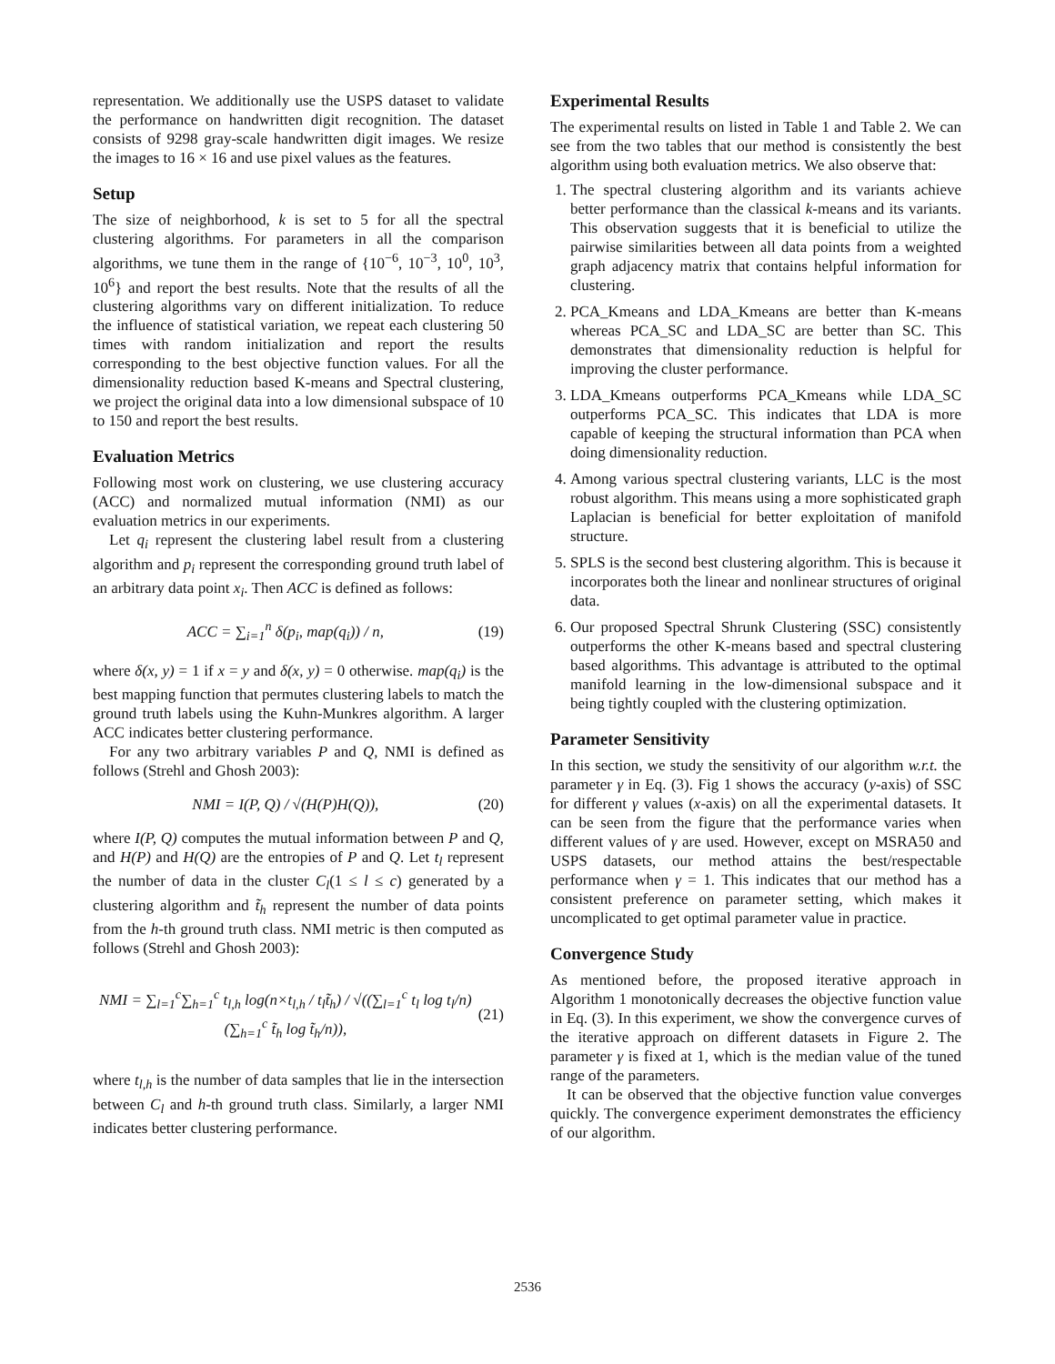representation. We additionally use the USPS dataset to validate the performance on handwritten digit recognition. The dataset consists of 9298 gray-scale handwritten digit images. We resize the images to 16 × 16 and use pixel values as the features.
Setup
The size of neighborhood, k is set to 5 for all the spectral clustering algorithms. For parameters in all the comparison algorithms, we tune them in the range of {10<sup>−6</sup>, 10<sup>−3</sup>, 10<sup>0</sup>, 10<sup>3</sup>, 10<sup>6</sup>} and report the best results. Note that the results of all the clustering algorithms vary on different initialization. To reduce the influence of statistical variation, we repeat each clustering 50 times with random initialization and report the results corresponding to the best objective function values. For all the dimensionality reduction based K-means and Spectral clustering, we project the original data into a low dimensional subspace of 10 to 150 and report the best results.
Evaluation Metrics
Following most work on clustering, we use clustering accuracy (ACC) and normalized mutual information (NMI) as our evaluation metrics in our experiments.
Let q<sub>i</sub> represent the clustering label result from a clustering algorithm and p<sub>i</sub> represent the corresponding ground truth label of an arbitrary data point x<sub>i</sub>. Then ACC is defined as follows:
ACC = ∑<sub>i=1</sub><sup>n</sup> δ(p<sub>i</sub>, map(q<sub>i</sub>)) / n, (19)
where δ(x, y) = 1 if x = y and δ(x, y) = 0 otherwise. map(q<sub>i</sub>) is the best mapping function that permutes clustering labels to match the ground truth labels using the Kuhn-Munkres algorithm. A larger ACC indicates better clustering performance.
For any two arbitrary variables P and Q, NMI is defined as follows (Strehl and Ghosh 2003):
NMI = I(P, Q) / √(H(P)H(Q)), (20)
where I(P, Q) computes the mutual information between P and Q, and H(P) and H(Q) are the entropies of P and Q. Let t<sub>l</sub> represent the number of data in the cluster C<sub>l</sub>(1 ≤ l ≤ c) generated by a clustering algorithm and t̃<sub>h</sub> represent the number of data points from the h-th ground truth class. NMI metric is then computed as follows (Strehl and Ghosh 2003):
NMI = ∑<sub>l=1</sub><sup>c</sup>∑<sub>h=1</sub><sup>c</sup> t<sub>l,h</sub> log(n×t<sub>l,h</sub> / t<sub>l</sub>t̃<sub>h</sub>) / √((∑<sub>l=1</sub><sup>c</sup> t<sub>l</sub> log t<sub>l</sub>/n)(∑<sub>h=1</sub><sup>c</sup> t̃<sub>h</sub> log t̃<sub>h</sub>/n)), (21)
where t<sub>l,h</sub> is the number of data samples that lie in the intersection between C<sub>l</sub> and h-th ground truth class. Similarly, a larger NMI indicates better clustering performance.
Experimental Results
The experimental results on listed in Table 1 and Table 2. We can see from the two tables that our method is consistently the best algorithm using both evaluation metrics. We also observe that:
1. The spectral clustering algorithm and its variants achieve better performance than the classical k-means and its variants. This observation suggests that it is beneficial to utilize the pairwise similarities between all data points from a weighted graph adjacency matrix that contains helpful information for clustering.
2. PCA_Kmeans and LDA_Kmeans are better than K-means whereas PCA_SC and LDA_SC are better than SC. This demonstrates that dimensionality reduction is helpful for improving the cluster performance.
3. LDA_Kmeans outperforms PCA_Kmeans while LDA_SC outperforms PCA_SC. This indicates that LDA is more capable of keeping the structural information than PCA when doing dimensionality reduction.
4. Among various spectral clustering variants, LLC is the most robust algorithm. This means using a more sophisticated graph Laplacian is beneficial for better exploitation of manifold structure.
5. SPLS is the second best clustering algorithm. This is because it incorporates both the linear and nonlinear structures of original data.
6. Our proposed Spectral Shrunk Clustering (SSC) consistently outperforms the other K-means based and spectral clustering based algorithms. This advantage is attributed to the optimal manifold learning in the low-dimensional subspace and it being tightly coupled with the clustering optimization.
Parameter Sensitivity
In this section, we study the sensitivity of our algorithm w.r.t. the parameter γ in Eq. (3). Fig 1 shows the accuracy (y-axis) of SSC for different γ values (x-axis) on all the experimental datasets. It can be seen from the figure that the performance varies when different values of γ are used. However, except on MSRA50 and USPS datasets, our method attains the best/respectable performance when γ = 1. This indicates that our method has a consistent preference on parameter setting, which makes it uncomplicated to get optimal parameter value in practice.
Convergence Study
As mentioned before, the proposed iterative approach in Algorithm 1 monotonically decreases the objective function value in Eq. (3). In this experiment, we show the convergence curves of the iterative approach on different datasets in Figure 2. The parameter γ is fixed at 1, which is the median value of the tuned range of the parameters.
It can be observed that the objective function value converges quickly. The convergence experiment demonstrates the efficiency of our algorithm.
2536